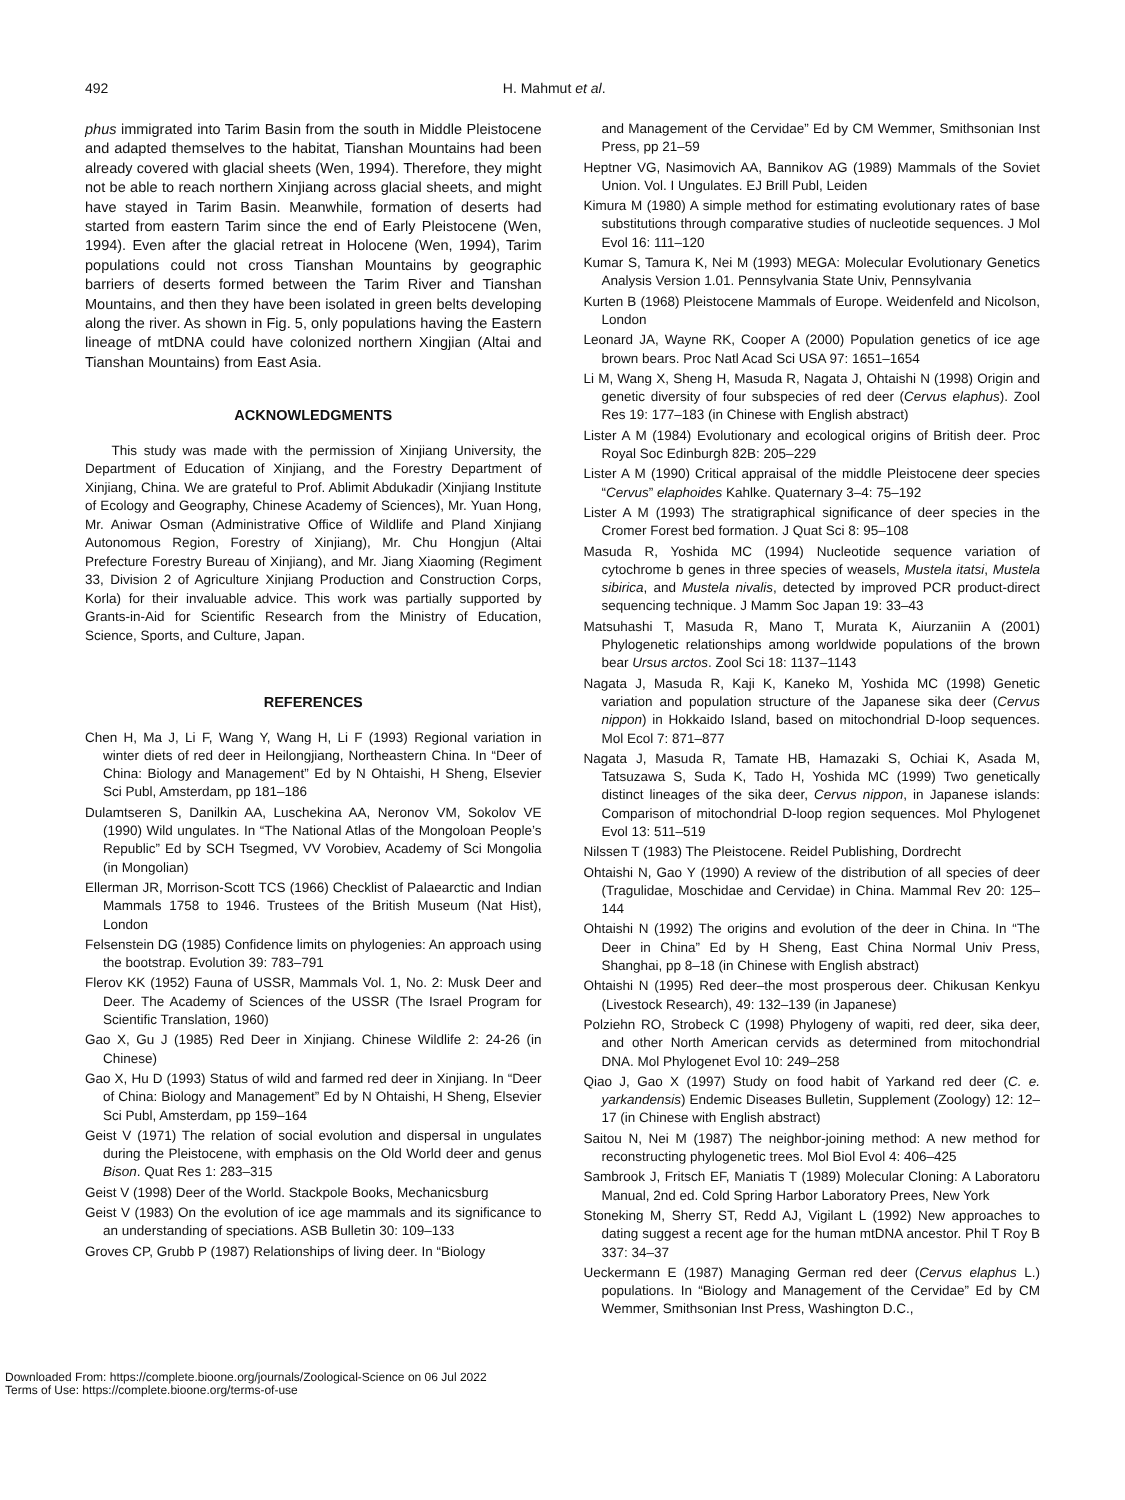492 H. Mahmut et al.
phus immigrated into Tarim Basin from the south in Middle Pleistocene and adapted themselves to the habitat, Tianshan Mountains had been already covered with glacial sheets (Wen, 1994). Therefore, they might not be able to reach northern Xinjiang across glacial sheets, and might have stayed in Tarim Basin. Meanwhile, formation of deserts had started from eastern Tarim since the end of Early Pleistocene (Wen, 1994). Even after the glacial retreat in Holocene (Wen, 1994), Tarim populations could not cross Tianshan Mountains by geographic barriers of deserts formed between the Tarim River and Tianshan Mountains, and then they have been isolated in green belts developing along the river. As shown in Fig. 5, only populations having the Eastern lineage of mtDNA could have colonized northern Xingjian (Altai and Tianshan Mountains) from East Asia.
ACKNOWLEDGMENTS
This study was made with the permission of Xinjiang University, the Department of Education of Xinjiang, and the Forestry Department of Xinjiang, China. We are grateful to Prof. Ablimit Abdukadir (Xinjiang Institute of Ecology and Geography, Chinese Academy of Sciences), Mr. Yuan Hong, Mr. Aniwar Osman (Administrative Office of Wildlife and Pland Xinjiang Autonomous Region, Forestry of Xinjiang), Mr. Chu Hongjun (Altai Prefecture Forestry Bureau of Xinjiang), and Mr. Jiang Xiaoming (Regiment 33, Division 2 of Agriculture Xinjiang Production and Construction Corps, Korla) for their invaluable advice. This work was partially supported by Grants-in-Aid for Scientific Research from the Ministry of Education, Science, Sports, and Culture, Japan.
REFERENCES
Chen H, Ma J, Li F, Wang Y, Wang H, Li F (1993) Regional variation in winter diets of red deer in Heilongjiang, Northeastern China. In “Deer of China: Biology and Management” Ed by N Ohtaishi, H Sheng, Elsevier Sci Publ, Amsterdam, pp 181–186
Dulamtseren S, Danilkin AA, Luschekina AA, Neronov VM, Sokolov VE (1990) Wild ungulates. In “The National Atlas of the Mongoloan People’s Republic” Ed by SCH Tsegmed, VV Vorobiev, Academy of Sci Mongolia (in Mongolian)
Ellerman JR, Morrison-Scott TCS (1966) Checklist of Palaearctic and Indian Mammals 1758 to 1946. Trustees of the British Museum (Nat Hist), London
Felsenstein DG (1985) Confidence limits on phylogenies: An approach using the bootstrap. Evolution 39: 783–791
Flerov KK (1952) Fauna of USSR, Mammals Vol. 1, No. 2: Musk Deer and Deer. The Academy of Sciences of the USSR (The Israel Program for Scientific Translation, 1960)
Gao X, Gu J (1985) Red Deer in Xinjiang. Chinese Wildlife 2: 24-26 (in Chinese)
Gao X, Hu D (1993) Status of wild and farmed red deer in Xinjiang. In “Deer of China: Biology and Management” Ed by N Ohtaishi, H Sheng, Elsevier Sci Publ, Amsterdam, pp 159–164
Geist V (1971) The relation of social evolution and dispersal in ungulates during the Pleistocene, with emphasis on the Old World deer and genus Bison. Quat Res 1: 283–315
Geist V (1998) Deer of the World. Stackpole Books, Mechanicsburg
Geist V (1983) On the evolution of ice age mammals and its significance to an understanding of speciations. ASB Bulletin 30: 109–133
Groves CP, Grubb P (1987) Relationships of living deer. In “Biology
and Management of the Cervidae” Ed by CM Wemmer, Smithsonian Inst Press, pp 21–59
Heptner VG, Nasimovich AA, Bannikov AG (1989) Mammals of the Soviet Union. Vol. I Ungulates. EJ Brill Publ, Leiden
Kimura M (1980) A simple method for estimating evolutionary rates of base substitutions through comparative studies of nucleotide sequences. J Mol Evol 16: 111–120
Kumar S, Tamura K, Nei M (1993) MEGA: Molecular Evolutionary Genetics Analysis Version 1.01. Pennsylvania State Univ, Pennsylvania
Kurten B (1968) Pleistocene Mammals of Europe. Weidenfeld and Nicolson, London
Leonard JA, Wayne RK, Cooper A (2000) Population genetics of ice age brown bears. Proc Natl Acad Sci USA 97: 1651–1654
Li M, Wang X, Sheng H, Masuda R, Nagata J, Ohtaishi N (1998) Origin and genetic diversity of four subspecies of red deer (Cervus elaphus). Zool Res 19: 177–183 (in Chinese with English abstract)
Lister A M (1984) Evolutionary and ecological origins of British deer. Proc Royal Soc Edinburgh 82B: 205–229
Lister A M (1990) Critical appraisal of the middle Pleistocene deer species “Cervus” elaphoides Kahlke. Quaternary 3–4: 75–192
Lister A M (1993) The stratigraphical significance of deer species in the Cromer Forest bed formation. J Quat Sci 8: 95–108
Masuda R, Yoshida MC (1994) Nucleotide sequence variation of cytochrome b genes in three species of weasels, Mustela itatsi, Mustela sibirica, and Mustela nivalis, detected by improved PCR product-direct sequencing technique. J Mamm Soc Japan 19: 33–43
Matsuhashi T, Masuda R, Mano T, Murata K, Aiurzaniin A (2001) Phylogenetic relationships among worldwide populations of the brown bear Ursus arctos. Zool Sci 18: 1137–1143
Nagata J, Masuda R, Kaji K, Kaneko M, Yoshida MC (1998) Genetic variation and population structure of the Japanese sika deer (Cervus nippon) in Hokkaido Island, based on mitochondrial D-loop sequences. Mol Ecol 7: 871–877
Nagata J, Masuda R, Tamate HB, Hamazaki S, Ochiai K, Asada M, Tatsuzawa S, Suda K, Tado H, Yoshida MC (1999) Two genetically distinct lineages of the sika deer, Cervus nippon, in Japanese islands: Comparison of mitochondrial D-loop region sequences. Mol Phylogenet Evol 13: 511–519
Nilssen T (1983) The Pleistocene. Reidel Publishing, Dordrecht
Ohtaishi N, Gao Y (1990) A review of the distribution of all species of deer (Tragulidae, Moschidae and Cervidae) in China. Mammal Rev 20: 125–144
Ohtaishi N (1992) The origins and evolution of the deer in China. In “The Deer in China” Ed by H Sheng, East China Normal Univ Press, Shanghai, pp 8–18 (in Chinese with English abstract)
Ohtaishi N (1995) Red deer–the most prosperous deer. Chikusan Kenkyu (Livestock Research), 49: 132–139 (in Japanese)
Polziehn RO, Strobeck C (1998) Phylogeny of wapiti, red deer, sika deer, and other North American cervids as determined from mitochondrial DNA. Mol Phylogenet Evol 10: 249–258
Qiao J, Gao X (1997) Study on food habit of Yarkand red deer (C. e. yarkandensis) Endemic Diseases Bulletin, Supplement (Zoology) 12: 12–17 (in Chinese with English abstract)
Saitou N, Nei M (1987) The neighbor-joining method: A new method for reconstructing phylogenetic trees. Mol Biol Evol 4: 406–425
Sambrook J, Fritsch EF, Maniatis T (1989) Molecular Cloning: A Laboratoru Manual, 2nd ed. Cold Spring Harbor Laboratory Prees, New York
Stoneking M, Sherry ST, Redd AJ, Vigilant L (1992) New approaches to dating suggest a recent age for the human mtDNA ancestor. Phil T Roy B 337: 34–37
Ueckermann E (1987) Managing German red deer (Cervus elaphus L.) populations. In “Biology and Management of the Cervidae” Ed by CM Wemmer, Smithsonian Inst Press, Washington D.C.,
Downloaded From: https://complete.bioone.org/journals/Zoological-Science on 06 Jul 2022
Terms of Use: https://complete.bioone.org/terms-of-use